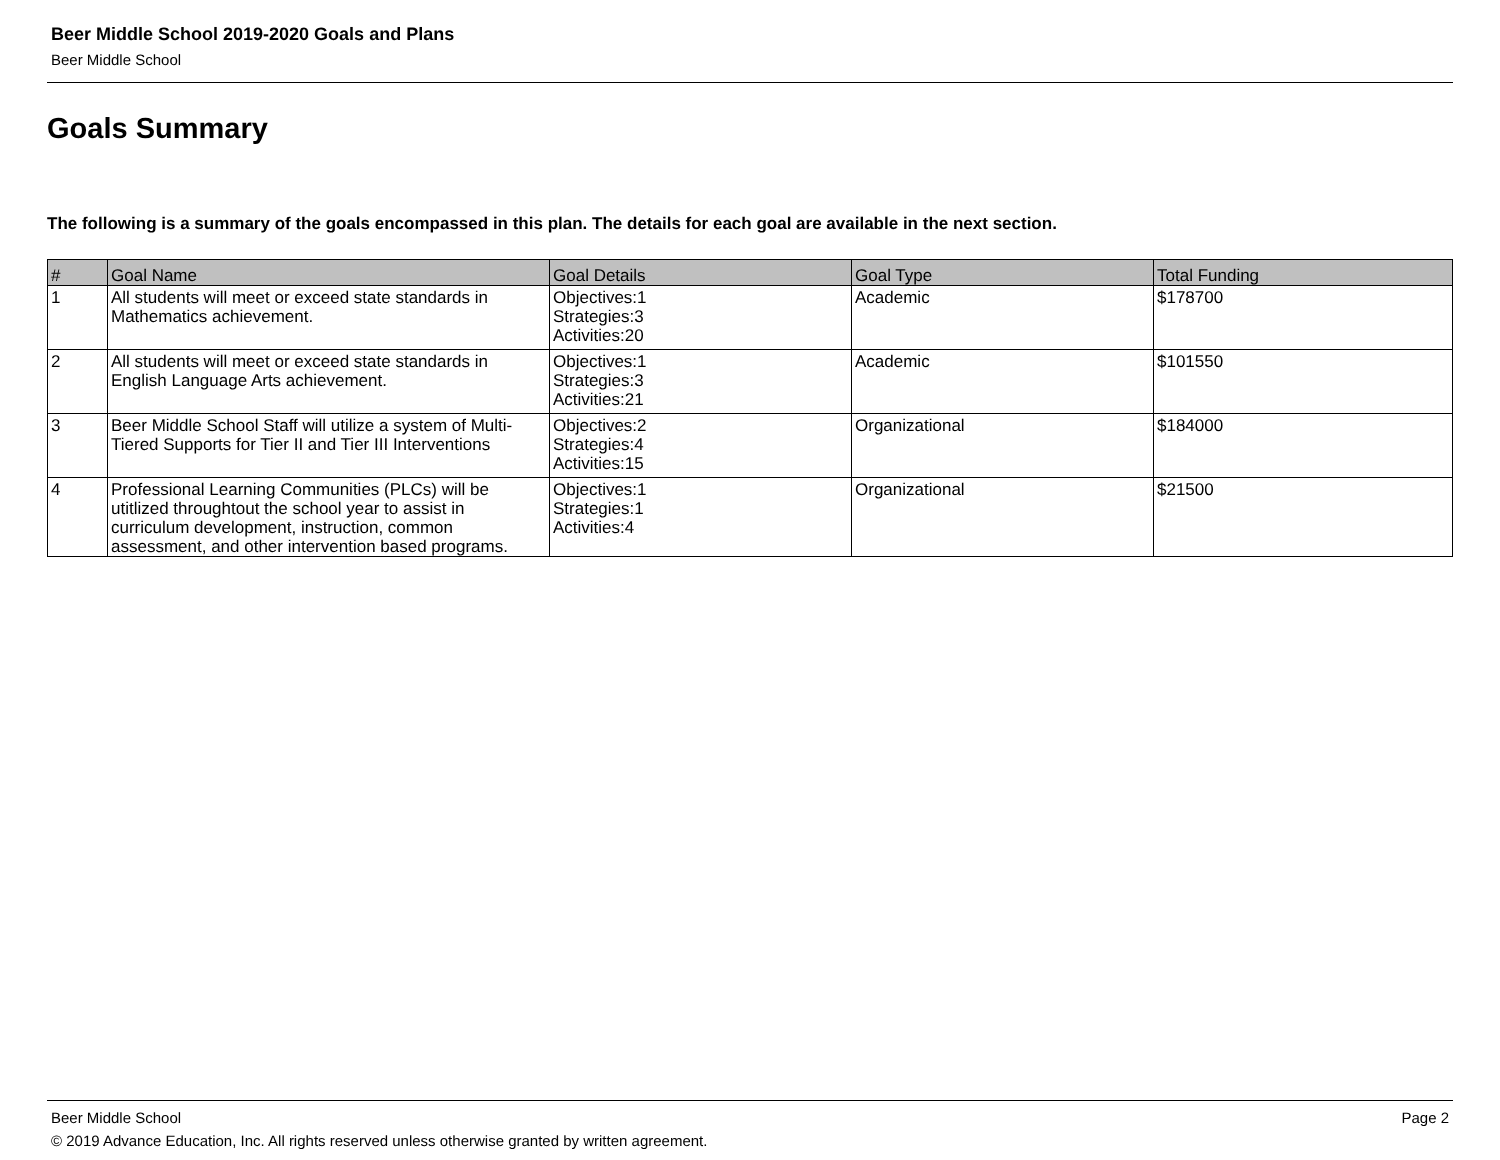Beer Middle School 2019-2020 Goals and Plans
Beer Middle School
Goals Summary
The following is a summary of the goals encompassed in this plan. The details for each goal are available in the next section.
| # | Goal Name | Goal Details | Goal Type | Total Funding |
| --- | --- | --- | --- | --- |
| 1 | All students will meet or exceed state standards in Mathematics achievement. | Objectives:1 Strategies:3 Activities:20 | Academic | $178700 |
| 2 | All students will meet or exceed state standards in English Language Arts achievement. | Objectives:1 Strategies:3 Activities:21 | Academic | $101550 |
| 3 | Beer Middle School Staff will utilize a system of Multi-Tiered Supports for Tier II and Tier III Interventions | Objectives:2 Strategies:4 Activities:15 | Organizational | $184000 |
| 4 | Professional Learning Communities (PLCs) will be utitlized throughtout the school year to assist in curriculum development, instruction, common assessment, and other intervention based programs. | Objectives:1 Strategies:1 Activities:4 | Organizational | $21500 |
Beer Middle School Page 2
© 2019 Advance Education, Inc. All rights reserved unless otherwise granted by written agreement.